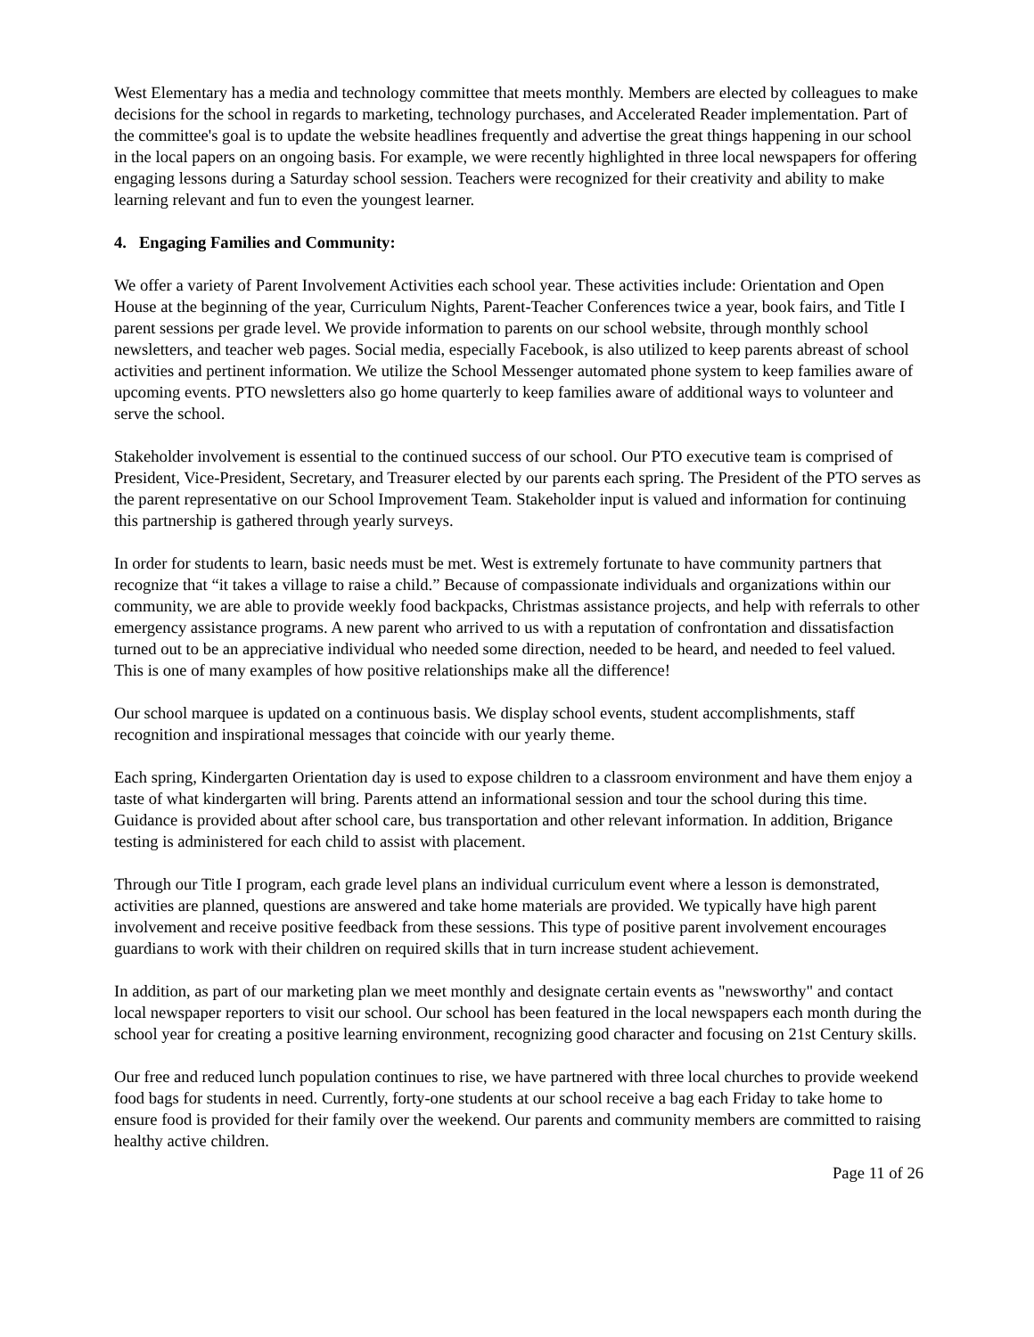West Elementary has a media and technology committee that meets monthly. Members are elected by colleagues to make decisions for the school in regards to marketing, technology purchases, and Accelerated Reader implementation. Part of the committee's goal is to update the website headlines frequently and advertise the great things happening in our school in the local papers on an ongoing basis. For example, we were recently highlighted in three local newspapers for offering engaging lessons during a Saturday school session. Teachers were recognized for their creativity and ability to make learning relevant and fun to even the youngest learner.
4. Engaging Families and Community:
We offer a variety of Parent Involvement Activities each school year. These activities include: Orientation and Open House at the beginning of the year, Curriculum Nights, Parent-Teacher Conferences twice a year, book fairs, and Title I parent sessions per grade level. We provide information to parents on our school website, through monthly school newsletters, and teacher web pages. Social media, especially Facebook, is also utilized to keep parents abreast of school activities and pertinent information. We utilize the School Messenger automated phone system to keep families aware of upcoming events. PTO newsletters also go home quarterly to keep families aware of additional ways to volunteer and serve the school.
Stakeholder involvement is essential to the continued success of our school. Our PTO executive team is comprised of President, Vice-President, Secretary, and Treasurer elected by our parents each spring. The President of the PTO serves as the parent representative on our School Improvement Team. Stakeholder input is valued and information for continuing this partnership is gathered through yearly surveys.
In order for students to learn, basic needs must be met. West is extremely fortunate to have community partners that recognize that “it takes a village to raise a child.” Because of compassionate individuals and organizations within our community, we are able to provide weekly food backpacks, Christmas assistance projects, and help with referrals to other emergency assistance programs. A new parent who arrived to us with a reputation of confrontation and dissatisfaction turned out to be an appreciative individual who needed some direction, needed to be heard, and needed to feel valued. This is one of many examples of how positive relationships make all the difference!
Our school marquee is updated on a continuous basis. We display school events, student accomplishments, staff recognition and inspirational messages that coincide with our yearly theme.
Each spring, Kindergarten Orientation day is used to expose children to a classroom environment and have them enjoy a taste of what kindergarten will bring. Parents attend an informational session and tour the school during this time. Guidance is provided about after school care, bus transportation and other relevant information. In addition, Brigance testing is administered for each child to assist with placement.
Through our Title I program, each grade level plans an individual curriculum event where a lesson is demonstrated, activities are planned, questions are answered and take home materials are provided. We typically have high parent involvement and receive positive feedback from these sessions. This type of positive parent involvement encourages guardians to work with their children on required skills that in turn increase student achievement.
In addition, as part of our marketing plan we meet monthly and designate certain events as "newsworthy" and contact local newspaper reporters to visit our school. Our school has been featured in the local newspapers each month during the school year for creating a positive learning environment, recognizing good character and focusing on 21st Century skills.
Our free and reduced lunch population continues to rise, we have partnered with three local churches to provide weekend food bags for students in need. Currently, forty-one students at our school receive a bag each Friday to take home to ensure food is provided for their family over the weekend. Our parents and community members are committed to raising healthy active children.
Page 11 of 26